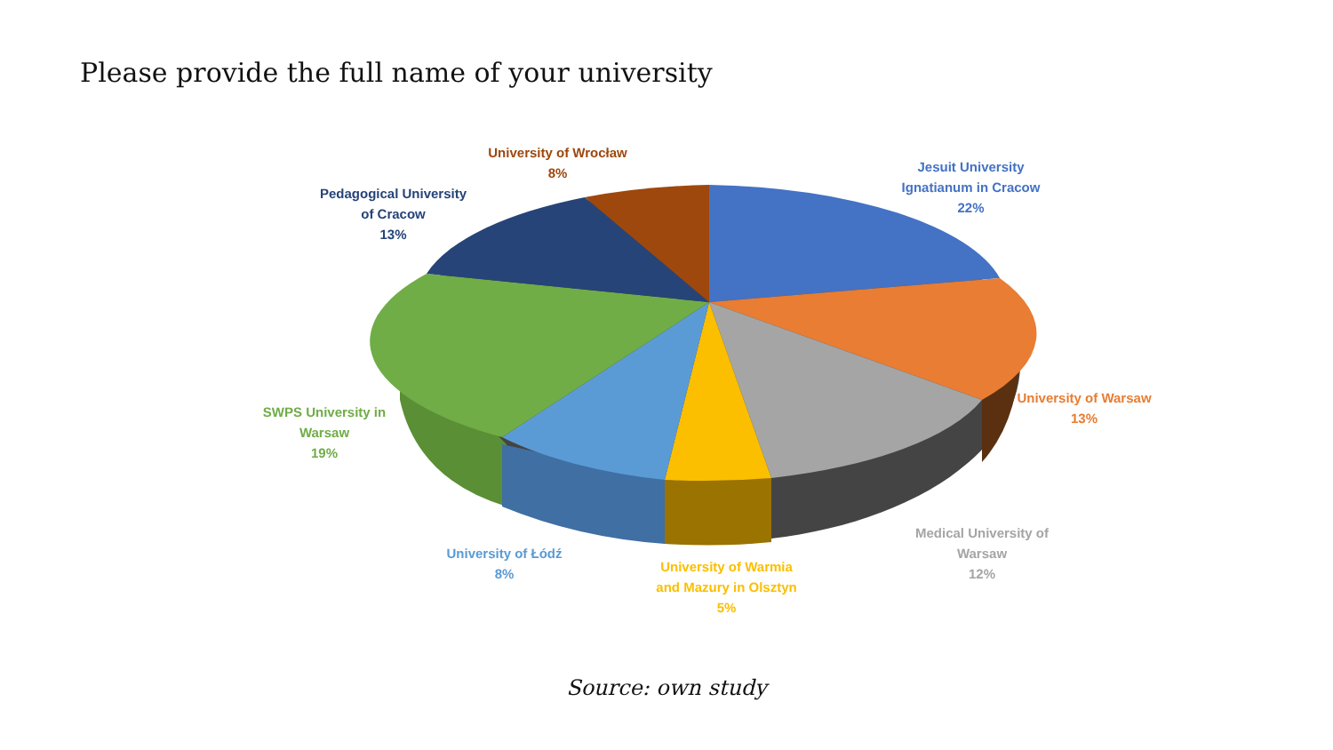Please provide the full name of your university
University of Wrocław
8%
Jesuit University
Ignatianum in Cracow
22%
Pedagogical University
of Cracow
13%
University of Warsaw
13%
SWPS University in
Warsaw
19%
Medical University of
Warsaw
12%
University of Łódź
8%
University of Warmia
and Mazury in Olsztyn
5%
Source: own study